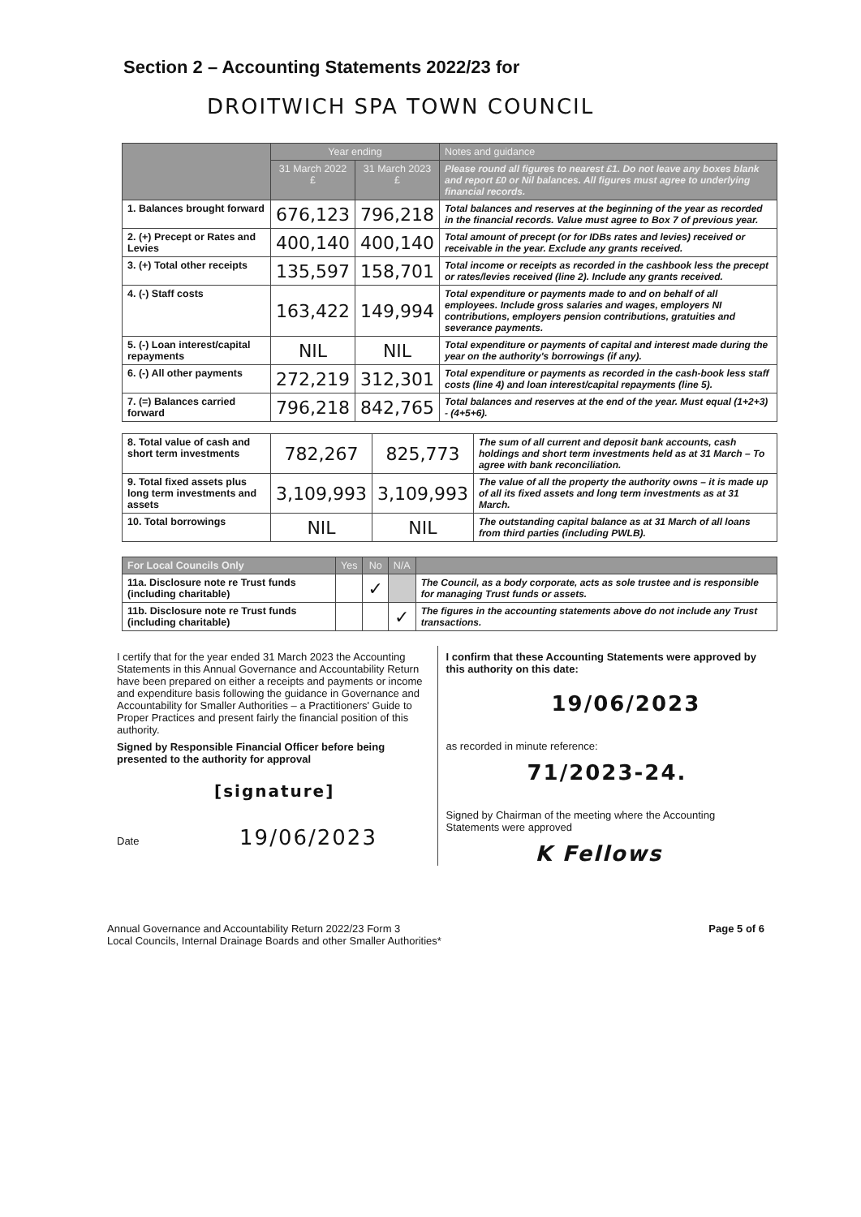Section 2 – Accounting Statements 2022/23 for
DROITWICH SPA TOWN COUNCIL
| | Year ending | | Notes and guidance |
| --- | --- | --- | --- |
| | 31 March 2022 £ | 31 March 2023 £ | Please round all figures to nearest £1. Do not leave any boxes blank and report £0 or Nil balances. All figures must agree to underlying financial records. |
| 1. Balances brought forward | 676,123 | 796,218 | Total balances and reserves at the beginning of the year as recorded in the financial records. Value must agree to Box 7 of previous year. |
| 2. (+) Precept or Rates and Levies | 400,140 | 400,140 | Total amount of precept (or for IDBs rates and levies) received or receivable in the year. Exclude any grants received. |
| 3. (+) Total other receipts | 135,597 | 158,701 | Total income or receipts as recorded in the cashbook less the precept or rates/levies received (line 2). Include any grants received. |
| 4. (-) Staff costs | 163,422 | 149,994 | Total expenditure or payments made to and on behalf of all employees. Include gross salaries and wages, employers NI contributions, employers pension contributions, gratuities and severance payments. |
| 5. (-) Loan interest/capital repayments | NIL | NIL | Total expenditure or payments of capital and interest made during the year on the authority's borrowings (if any). |
| 6. (-) All other payments | 272,219 | 312,301 | Total expenditure or payments as recorded in the cash-book less staff costs (line 4) and loan interest/capital repayments (line 5). |
| 7. (=) Balances carried forward | 796,218 | 842,765 | Total balances and reserves at the end of the year. Must equal (1+2+3) - (4+5+6). |
| 8. Total value of cash and short term investments | 782,267 | 825,773 | The sum of all current and deposit bank accounts, cash holdings and short term investments held as at 31 March – To agree with bank reconciliation. |
| 9. Total fixed assets plus long term investments and assets | 3,109,993 | 3,109,993 | The value of all the property the authority owns – it is made up of all its fixed assets and long term investments as at 31 March. |
| 10. Total borrowings | NIL | NIL | The outstanding capital balance as at 31 March of all loans from third parties (including PWLB). |
| For Local Councils Only | Yes | No | N/A | |
| --- | --- | --- | --- | --- |
| 11a. Disclosure note re Trust funds (including charitable) | | ✓ | | The Council, as a body corporate, acts as sole trustee and is responsible for managing Trust funds or assets. |
| 11b. Disclosure note re Trust funds (including charitable) | | | ✓ | The figures in the accounting statements above do not include any Trust transactions. |
I certify that for the year ended 31 March 2023 the Accounting Statements in this Annual Governance and Accountability Return have been prepared on either a receipts and payments or income and expenditure basis following the guidance in Governance and Accountability for Smaller Authorities – a Practitioners' Guide to Proper Practices and present fairly the financial position of this authority.
Signed by Responsible Financial Officer before being presented to the authority for approval
[signature]
Date 19/06/2023
I confirm that these Accounting Statements were approved by this authority on this date:
19/06/2023
as recorded in minute reference:
71/2023-24.
Signed by Chairman of the meeting where the Accounting Statements were approved
K Fellows
Annual Governance and Accountability Return 2022/23 Form 3
Local Councils, Internal Drainage Boards and other Smaller Authorities*
Page 5 of 6